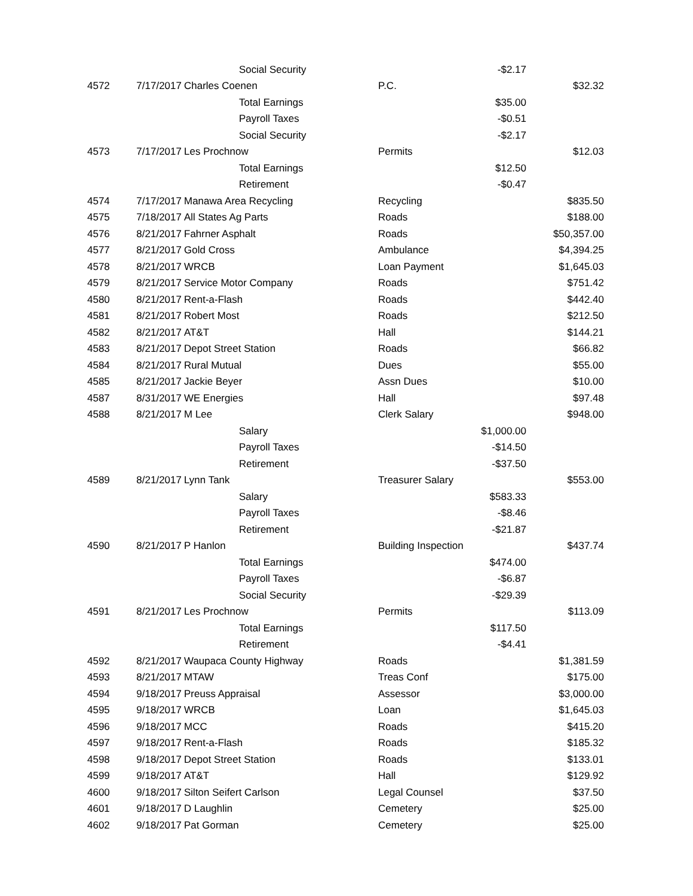| | | Social Security | | -$2.17 | |
| 4572 | 7/17/2017 | Charles Coenen | P.C. | | $32.32 |
| | | Total Earnings | | $35.00 | |
| | | Payroll Taxes | | -$0.51 | |
| | | Social Security | | -$2.17 | |
| 4573 | 7/17/2017 | Les Prochnow | Permits | | $12.03 |
| | | Total Earnings | | $12.50 | |
| | | Retirement | | -$0.47 | |
| 4574 | 7/17/2017 | Manawa Area Recycling | Recycling | | $835.50 |
| 4575 | 7/18/2017 | All States Ag Parts | Roads | | $188.00 |
| 4576 | 8/21/2017 | Fahrner Asphalt | Roads | | $50,357.00 |
| 4577 | 8/21/2017 | Gold Cross | Ambulance | | $4,394.25 |
| 4578 | 8/21/2017 | WRCB | Loan Payment | | $1,645.03 |
| 4579 | 8/21/2017 | Service Motor Company | Roads | | $751.42 |
| 4580 | 8/21/2017 | Rent-a-Flash | Roads | | $442.40 |
| 4581 | 8/21/2017 | Robert Most | Roads | | $212.50 |
| 4582 | 8/21/2017 | AT&T | Hall | | $144.21 |
| 4583 | 8/21/2017 | Depot Street Station | Roads | | $66.82 |
| 4584 | 8/21/2017 | Rural Mutual | Dues | | $55.00 |
| 4585 | 8/21/2017 | Jackie Beyer | Assn Dues | | $10.00 |
| 4587 | 8/31/2017 | WE Energies | Hall | | $97.48 |
| 4588 | 8/21/2017 | M Lee | Clerk Salary | | $948.00 |
| | | Salary | | $1,000.00 | |
| | | Payroll Taxes | | -$14.50 | |
| | | Retirement | | -$37.50 | |
| 4589 | 8/21/2017 | Lynn Tank | Treasurer Salary | | $553.00 |
| | | Salary | | $583.33 | |
| | | Payroll Taxes | | -$8.46 | |
| | | Retirement | | -$21.87 | |
| 4590 | 8/21/2017 | P Hanlon | Building Inspection | | $437.74 |
| | | Total Earnings | | $474.00 | |
| | | Payroll Taxes | | -$6.87 | |
| | | Social Security | | -$29.39 | |
| 4591 | 8/21/2017 | Les Prochnow | Permits | | $113.09 |
| | | Total Earnings | | $117.50 | |
| | | Retirement | | -$4.41 | |
| 4592 | 8/21/2017 | Waupaca County Highway | Roads | | $1,381.59 |
| 4593 | 8/21/2017 | MTAW | Treas Conf | | $175.00 |
| 4594 | 9/18/2017 | Preuss Appraisal | Assessor | | $3,000.00 |
| 4595 | 9/18/2017 | WRCB | Loan | | $1,645.03 |
| 4596 | 9/18/2017 | MCC | Roads | | $415.20 |
| 4597 | 9/18/2017 | Rent-a-Flash | Roads | | $185.32 |
| 4598 | 9/18/2017 | Depot Street Station | Roads | | $133.01 |
| 4599 | 9/18/2017 | AT&T | Hall | | $129.92 |
| 4600 | 9/18/2017 | Silton Seifert Carlson | Legal Counsel | | $37.50 |
| 4601 | 9/18/2017 | D Laughlin | Cemetery | | $25.00 |
| 4602 | 9/18/2017 | Pat Gorman | Cemetery | | $25.00 |